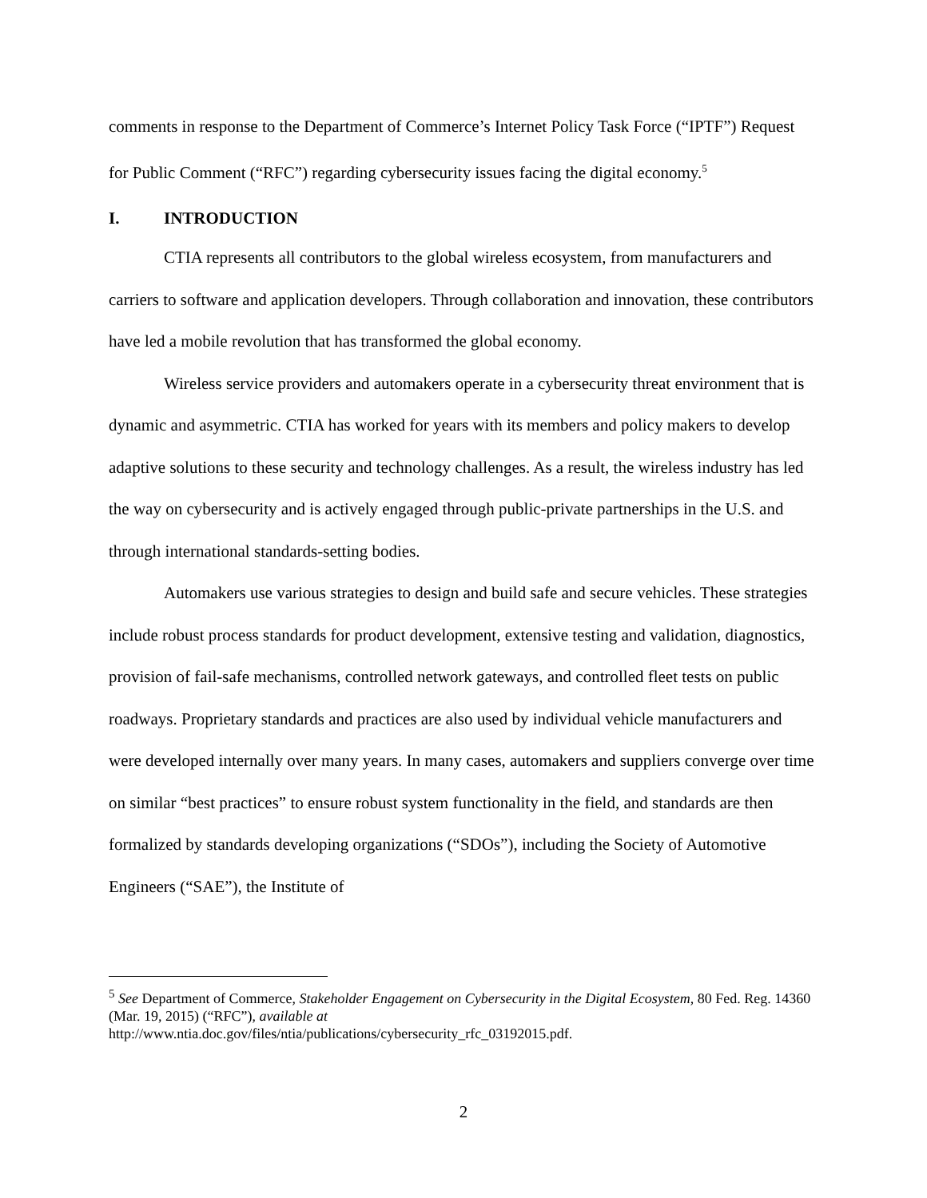comments in response to the Department of Commerce’s Internet Policy Task Force (“IPTF”) Request for Public Comment (“RFC”) regarding cybersecurity issues facing the digital economy.<sup>5</sup>
I. INTRODUCTION
CTIA represents all contributors to the global wireless ecosystem, from manufacturers and carriers to software and application developers. Through collaboration and innovation, these contributors have led a mobile revolution that has transformed the global economy.
Wireless service providers and automakers operate in a cybersecurity threat environment that is dynamic and asymmetric. CTIA has worked for years with its members and policy makers to develop adaptive solutions to these security and technology challenges. As a result, the wireless industry has led the way on cybersecurity and is actively engaged through public-private partnerships in the U.S. and through international standards-setting bodies.
Automakers use various strategies to design and build safe and secure vehicles. These strategies include robust process standards for product development, extensive testing and validation, diagnostics, provision of fail-safe mechanisms, controlled network gateways, and controlled fleet tests on public roadways. Proprietary standards and practices are also used by individual vehicle manufacturers and were developed internally over many years. In many cases, automakers and suppliers converge over time on similar “best practices” to ensure robust system functionality in the field, and standards are then formalized by standards developing organizations (“SDOs”), including the Society of Automotive Engineers (“SAE”), the Institute of
<sup>5</sup> See Department of Commerce, Stakeholder Engagement on Cybersecurity in the Digital Ecosystem, 80 Fed. Reg. 14360 (Mar. 19, 2015) (“RFC”), available at
http://www.ntia.doc.gov/files/ntia/publications/cybersecurity_rfc_03192015.pdf.
2